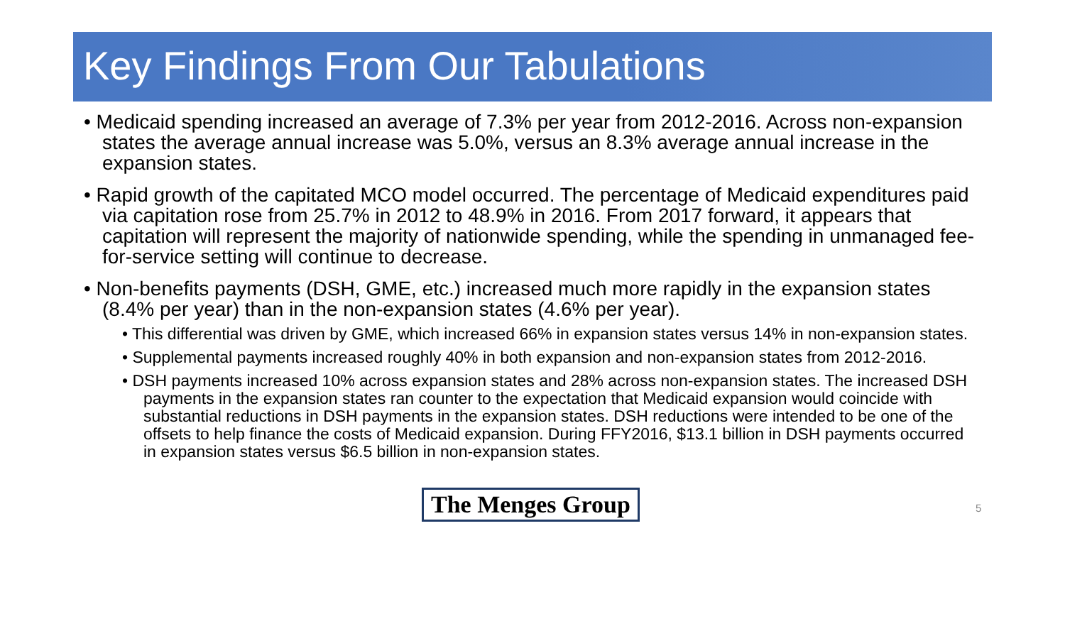Key Findings From Our Tabulations
• Medicaid spending increased an average of 7.3% per year from 2012-2016. Across non-expansion states the average annual increase was 5.0%, versus an 8.3% average annual increase in the expansion states.
• Rapid growth of the capitated MCO model occurred. The percentage of Medicaid expenditures paid via capitation rose from 25.7% in 2012 to 48.9% in 2016. From 2017 forward, it appears that capitation will represent the majority of nationwide spending, while the spending in unmanaged fee-for-service setting will continue to decrease.
• Non-benefits payments (DSH, GME, etc.) increased much more rapidly in the expansion states (8.4% per year) than in the non-expansion states (4.6% per year).
• This differential was driven by GME, which increased 66% in expansion states versus 14% in non-expansion states.
• Supplemental payments increased roughly 40% in both expansion and non-expansion states from 2012-2016.
• DSH payments increased 10% across expansion states and 28% across non-expansion states. The increased DSH payments in the expansion states ran counter to the expectation that Medicaid expansion would coincide with substantial reductions in DSH payments in the expansion states. DSH reductions were intended to be one of the offsets to help finance the costs of Medicaid expansion. During FFY2016, $13.1 billion in DSH payments occurred in expansion states versus $6.5 billion in non-expansion states.
The Menges Group 5